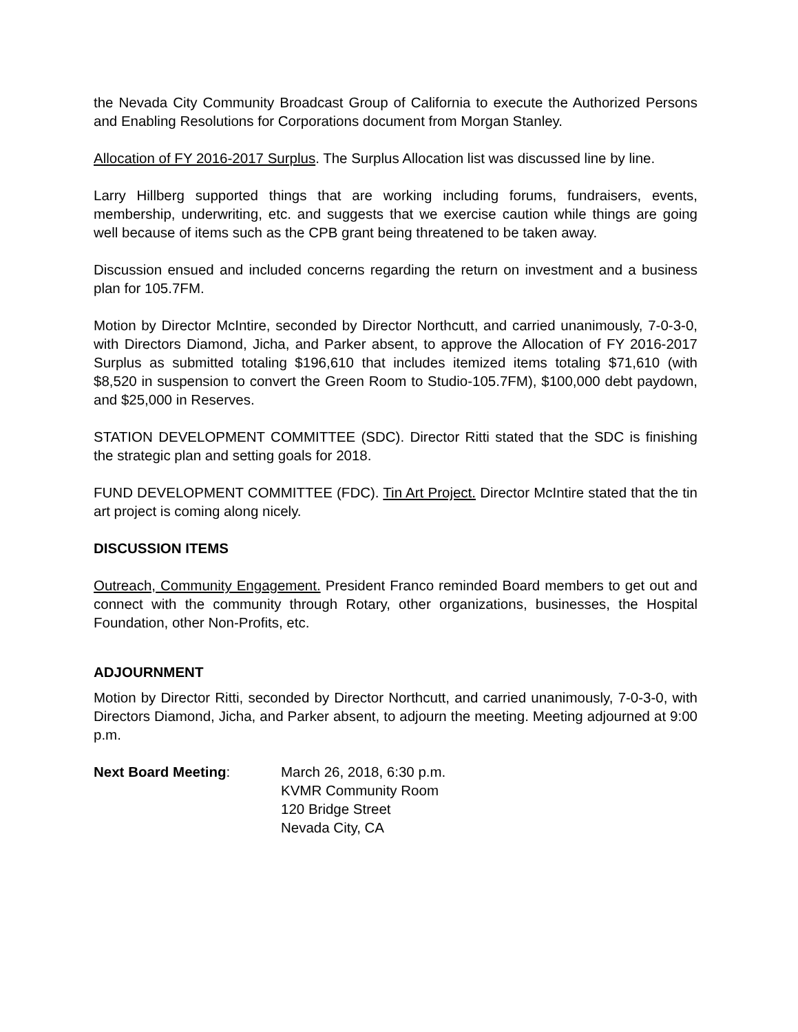the Nevada City Community Broadcast Group of California to execute the Authorized Persons and Enabling Resolutions for Corporations document from Morgan Stanley.
Allocation of FY 2016-2017 Surplus. The Surplus Allocation list was discussed line by line.
Larry Hillberg supported things that are working including forums, fundraisers, events, membership, underwriting, etc. and suggests that we exercise caution while things are going well because of items such as the CPB grant being threatened to be taken away.
Discussion ensued and included concerns regarding the return on investment and a business plan for 105.7FM.
Motion by Director McIntire, seconded by Director Northcutt, and carried unanimously, 7-0-3-0, with Directors Diamond, Jicha, and Parker absent, to approve the Allocation of FY 2016-2017 Surplus as submitted totaling $196,610 that includes itemized items totaling $71,610 (with $8,520 in suspension to convert the Green Room to Studio-105.7FM), $100,000 debt paydown, and $25,000 in Reserves.
STATION DEVELOPMENT COMMITTEE (SDC). Director Ritti stated that the SDC is finishing the strategic plan and setting goals for 2018.
FUND DEVELOPMENT COMMITTEE (FDC). Tin Art Project. Director McIntire stated that the tin art project is coming along nicely.
DISCUSSION ITEMS
Outreach, Community Engagement. President Franco reminded Board members to get out and connect with the community through Rotary, other organizations, businesses, the Hospital Foundation, other Non-Profits, etc.
ADJOURNMENT
Motion by Director Ritti, seconded by Director Northcutt, and carried unanimously, 7-0-3-0, with Directors Diamond, Jicha, and Parker absent, to adjourn the meeting. Meeting adjourned at 9:00 p.m.
Next Board Meeting: March 26, 2018, 6:30 p.m.
KVMR Community Room
120 Bridge Street
Nevada City, CA